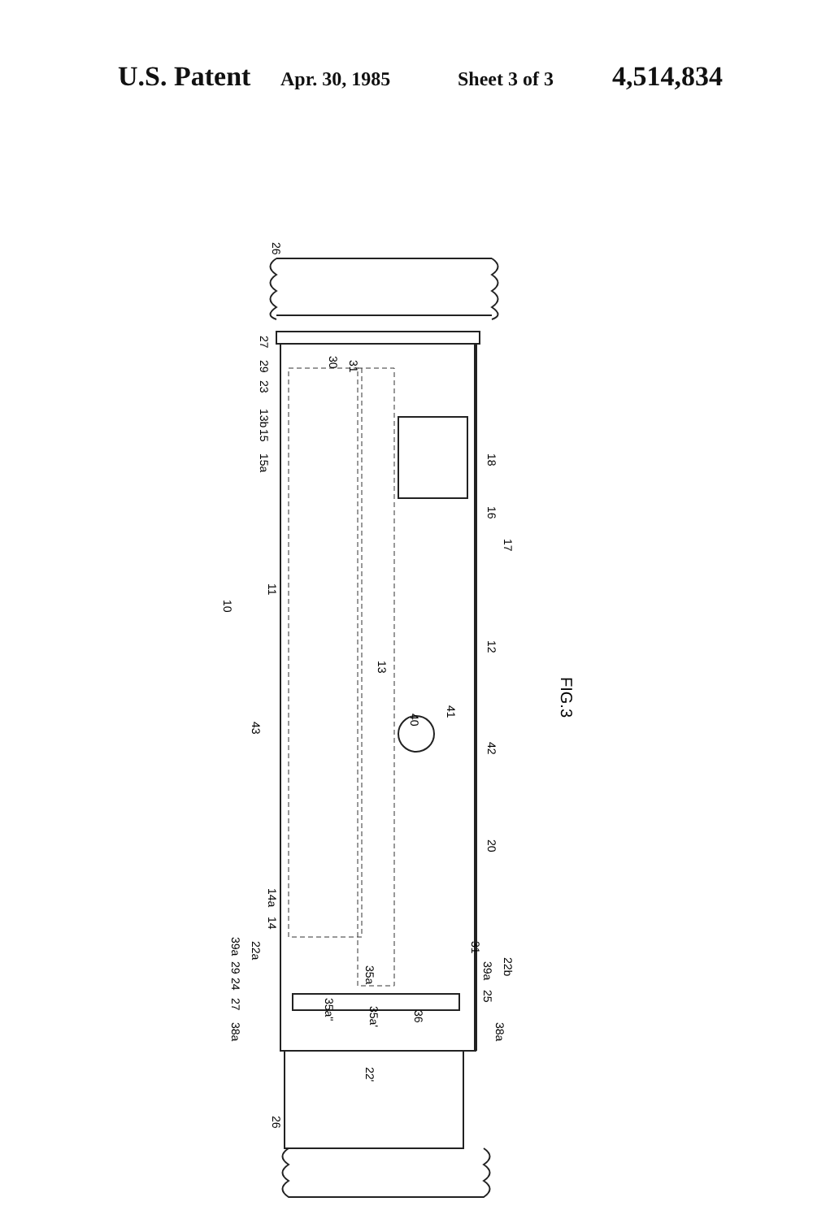U.S. Patent
Apr. 30, 1985 Sheet 3 of 3
4,514,834
26
27
29
23
13b
15
15a
30
31
18
16
17
11
10
13
12
40
41
42
43
20
FIG.3
14a
14
39a
22a
29
24
27
38a
35a"
35a
35a'
36
31
39a
22b
25
38a
22'
26